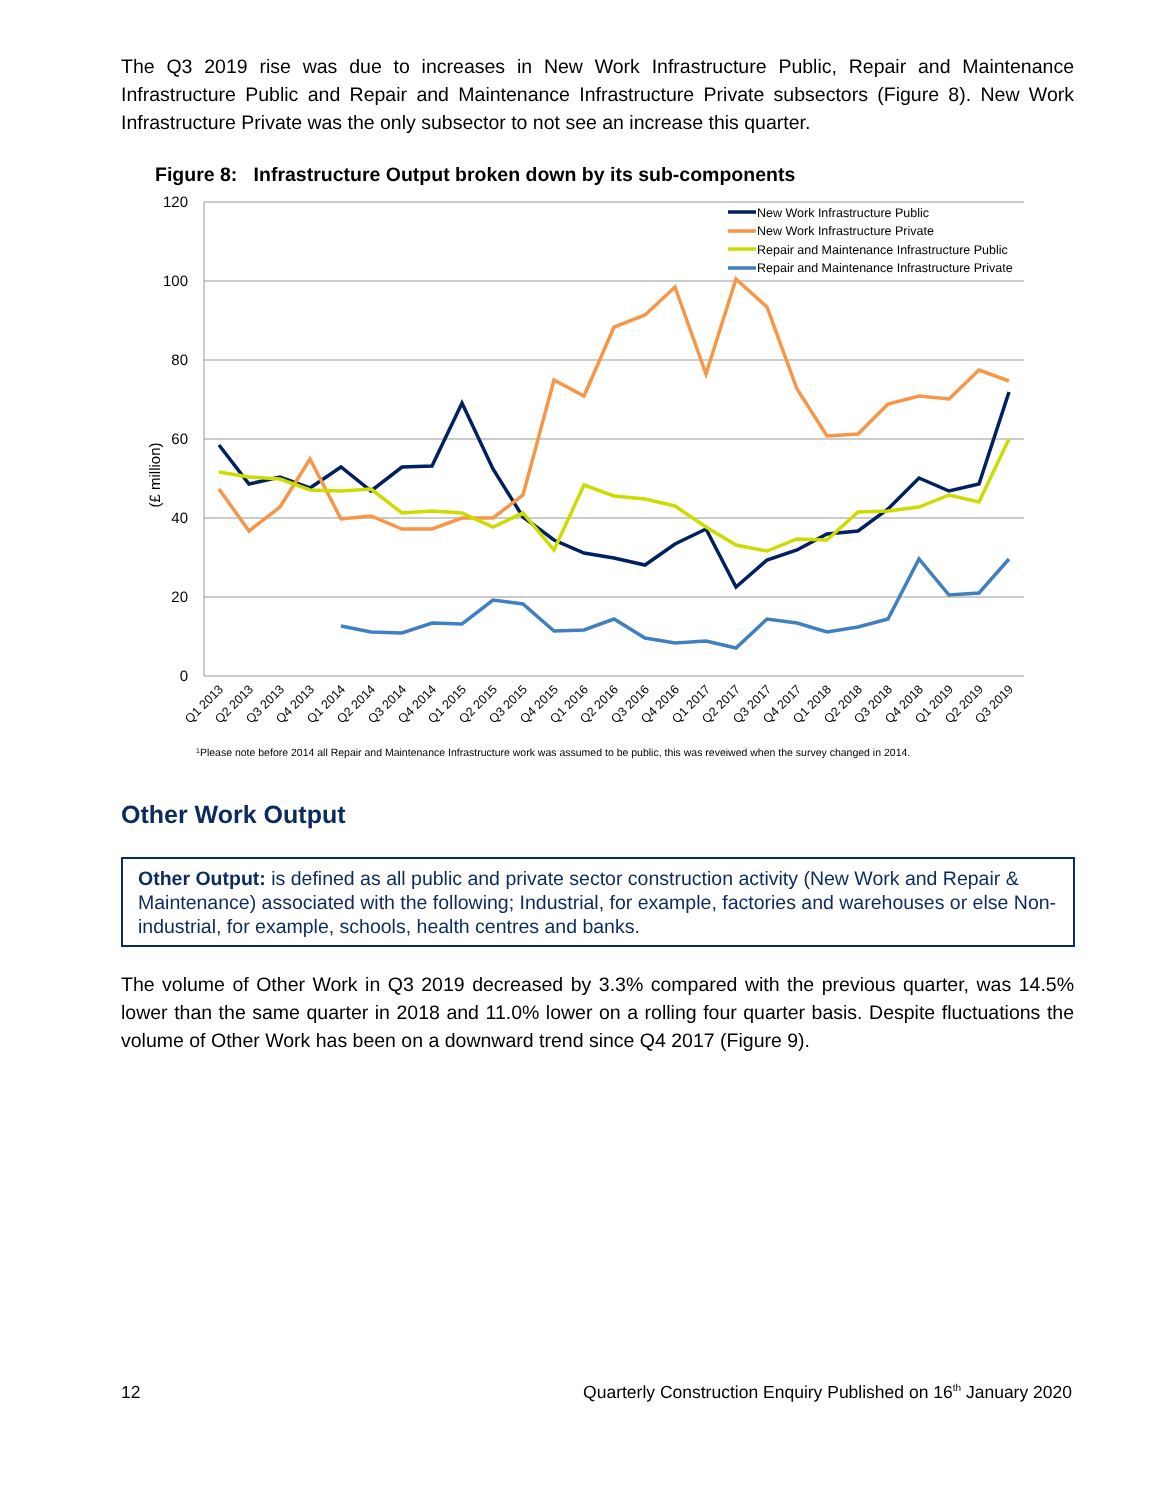The Q3 2019 rise was due to increases in New Work Infrastructure Public, Repair and Maintenance Infrastructure Public and Repair and Maintenance Infrastructure Private subsectors (Figure 8). New Work Infrastructure Private was the only subsector to not see an increase this quarter.
Figure 8: Infrastructure Output broken down by its sub-components
120
100
80
60
40
20
0
(£ million)
New Work Infrastructure Public
New Work Infrastructure Private
Repair and Maintenance Infrastructure Public
Repair and Maintenance Infrastructure Private
Q1 2013
Q2 2013
Q3 2013
Q4 2013
Q1 2014
Q2 2014
Q3 2014
Q4 2014
Q1 2015
Q2 2015
Q3 2015
Q4 2015
Q1 2016
Q2 2016
Q3 2016
Q4 2016
Q1 2017
Q2 2017
Q3 2017
Q4 2017
Q1 2018
Q2 2018
Q3 2018
Q4 2018
Q1 2019
Q2 2019
Q3 2019
1Please note before 2014 all Repair and Maintenance Infrastructure work was assumed to be public, this was reveiwed when the survey changed in 2014.
Other Work Output
Other Output: is defined as all public and private sector construction activity (New Work and Repair & Maintenance) associated with the following; Industrial, for example, factories and warehouses or else Non-industrial, for example, schools, health centres and banks.
The volume of Other Work in Q3 2019 decreased by 3.3% compared with the previous quarter, was 14.5% lower than the same quarter in 2018 and 11.0% lower on a rolling four quarter basis. Despite fluctuations the volume of Other Work has been on a downward trend since Q4 2017 (Figure 9).
12
Quarterly Construction Enquiry Published on 16<sup>th</sup> January 2020